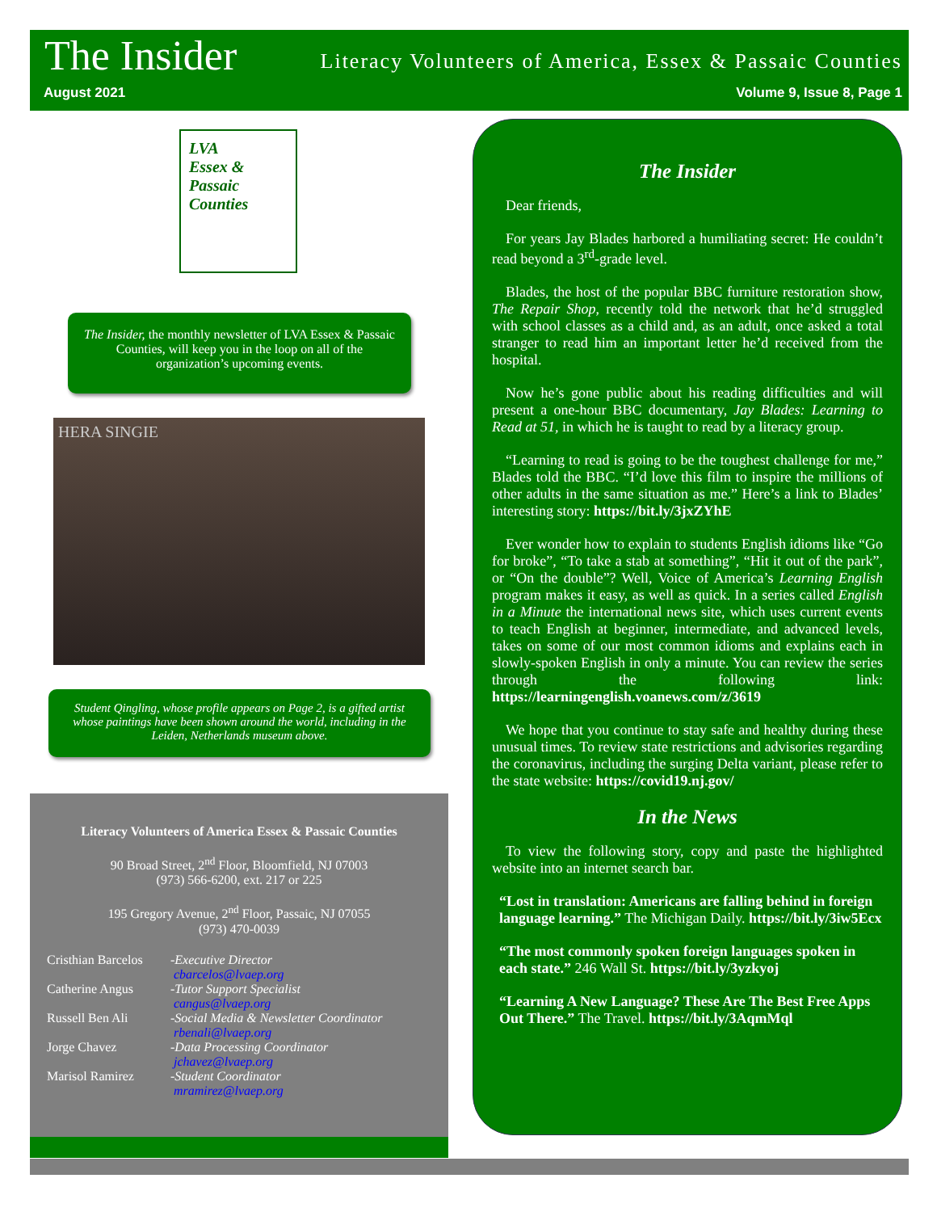The Insider
Literacy Volunteers of America, Essex & Passaic Counties
August 2021 Volume 9, Issue 8, Page 1
LVA
Essex &
Passaic
Counties
The Insider, the monthly newsletter of LVA Essex & Passaic Counties, will keep you in the loop on all of the organization’s upcoming events.
HERA SINGIE
Student Qingling, whose profile appears on Page 2, is a gifted artist whose paintings have been shown around the world, including in the Leiden, Netherlands museum above.
Literacy Volunteers of America Essex & Passaic Counties
90 Broad Street, 2<sup>nd</sup> Floor, Bloomfield, NJ 07003
(973) 566-6200, ext. 217 or 225
195 Gregory Avenue, 2<sup>nd</sup> Floor, Passaic, NJ 07055
(973) 470-0039
Cristhian Barcelos
-Executive Director
cbarcelos@lvaep.org
Catherine Angus
-Tutor Support Specialist
cangus@lvaep.org
Russell Ben Ali
-Social Media & Newsletter Coordinator
rbenali@lvaep.org
Jorge Chavez
-Data Processing Coordinator
jchavez@lvaep.org
Marisol Ramirez
-Student Coordinator
mramirez@lvaep.org
The Insider
Dear friends,
For years Jay Blades harbored a humiliating secret: He couldn’t read beyond a 3<sup>rd</sup>-grade level.
Blades, the host of the popular BBC furniture restoration show, The Repair Shop, recently told the network that he’d struggled with school classes as a child and, as an adult, once asked a total stranger to read him an important letter he’d received from the hospital.
Now he’s gone public about his reading difficulties and will present a one-hour BBC documentary, Jay Blades: Learning to Read at 51, in which he is taught to read by a literacy group.
“Learning to read is going to be the toughest challenge for me,” Blades told the BBC. “I’d love this film to inspire the millions of other adults in the same situation as me.” Here’s a link to Blades’ interesting story: https://bit.ly/3jxZYhE
Ever wonder how to explain to students English idioms like “Go for broke”, “To take a stab at something”, “Hit it out of the park”, or “On the double”? Well, Voice of America’s Learning English program makes it easy, as well as quick. In a series called English in a Minute the international news site, which uses current events to teach English at beginner, intermediate, and advanced levels, takes on some of our most common idioms and explains each in slowly-spoken English in only a minute. You can review the series through the following link: https://learningenglish.voanews.com/z/3619
We hope that you continue to stay safe and healthy during these unusual times. To review state restrictions and advisories regarding the coronavirus, including the surging Delta variant, please refer to the state website: https://covid19.nj.gov/
In the News
To view the following story, copy and paste the highlighted website into an internet search bar.
“Lost in translation: Americans are falling behind in foreign language learning.” The Michigan Daily. https://bit.ly/3iw5Ecx
“The most commonly spoken foreign languages spoken in each state.” 246 Wall St. https://bit.ly/3yzkyoj
“Learning A New Language? These Are The Best Free Apps Out There.” The Travel. https://bit.ly/3AqmMql